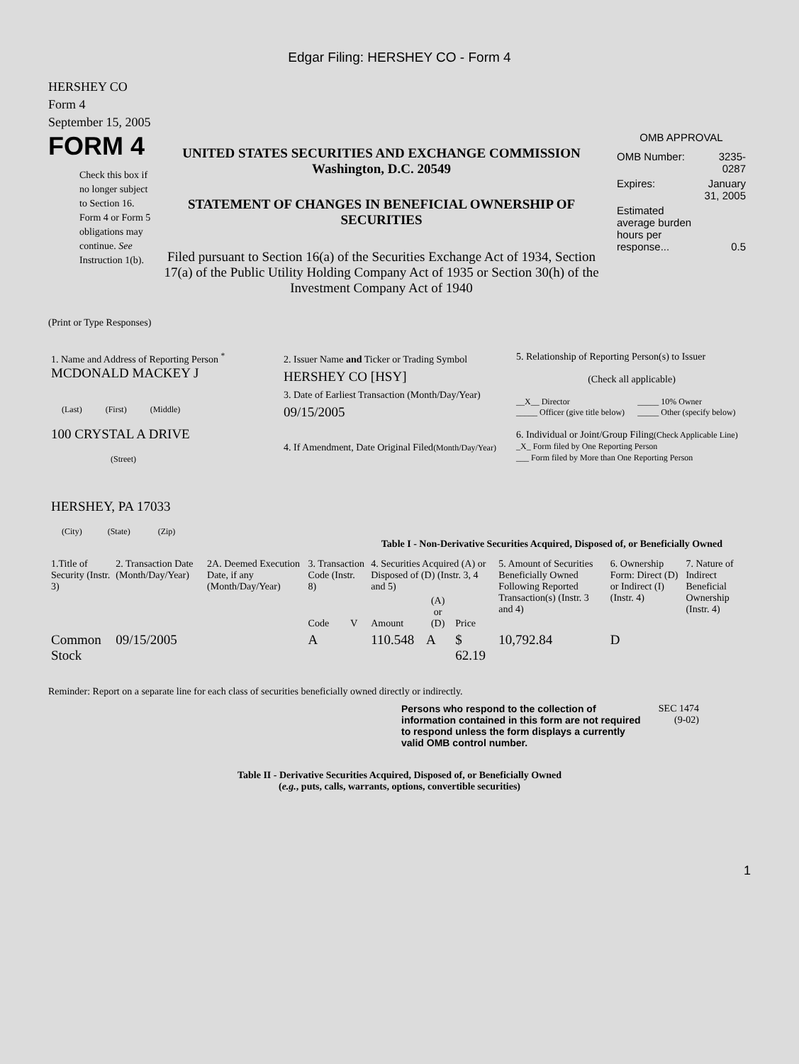Edgar Filing: HERSHEY CO - Form 4
HERSHEY CO
Form 4
September 15, 2005
FORM 4
Check this box if no longer subject to Section 16. Form 4 or Form 5 obligations may continue. See Instruction 1(b).
UNITED STATES SECURITIES AND EXCHANGE COMMISSION
Washington, D.C. 20549
STATEMENT OF CHANGES IN BENEFICIAL OWNERSHIP OF SECURITIES
Filed pursuant to Section 16(a) of the Securities Exchange Act of 1934, Section 17(a) of the Public Utility Holding Company Act of 1935 or Section 30(h) of the Investment Company Act of 1940
OMB APPROVAL
| OMB Number: | 3235-0287 |
| Expires: | January 31, 2005 |
| Estimated average burden hours per response... | 0.5 |
(Print or Type Responses)
| 1. Name and Address of Reporting Person <sup>*</sup> MCDONALD MACKEY J (Last) (First) (Middle) 100 CRYSTAL A DRIVE (Street) HERSHEY, PA 17033 (City) (State) (Zip) | 2. Issuer Name and Ticker or Trading Symbol HERSHEY CO [HSY] 3. Date of Earliest Transaction (Month/Day/Year) 09/15/2005 4. If Amendment, Date Original Filed (Month/Day/Year) | 5. Relationship of Reporting Person(s) to Issuer (Check all applicable) / __X__ Director / _____ 10% Owner / / _____ Officer (give title below) / _____ Other (specify below) / 6. Individual or Joint/Group Filing (Check Applicable Line) _X_ Form filed by One Reporting Person ___ Form filed by More than One Reporting Person |
Table I - Non-Derivative Securities Acquired, Disposed of, or Beneficially Owned
| 1.Title of Security (Instr. 3) | 2. Transaction Date (Month/Day/Year) | 2A. Deemed Execution Date, if any (Month/Day/Year) | 3. Transaction Code (Instr. 8) | | 4. Securities Acquired (A) or Disposed of (D) (Instr. 3, 4 and 5) | | | 5. Amount of Securities Beneficially Owned Following Reported Transaction(s) (Instr. 3 and 4) | 6. Ownership Form: Direct (D) or Indirect (I) (Instr. 4) | 7. Nature of Indirect Beneficial Ownership (Instr. 4) |
| --- | --- | --- | --- | --- | --- | --- | --- | --- | --- | --- |
| | | | Code | V | Amount | (A) or (D) | Price | | | |
| Common Stock | 09/15/2005 | | A | | 110.548 | A | $ 62.19 | 10,792.84 | D | |
Reminder: Report on a separate line for each class of securities beneficially owned directly or indirectly.
Persons who respond to the collection of information contained in this form are not required to respond unless the form displays a currently valid OMB control number.
SEC 1474
(9-02)
Table II - Derivative Securities Acquired, Disposed of, or Beneficially Owned
(e.g., puts, calls, warrants, options, convertible securities)
1